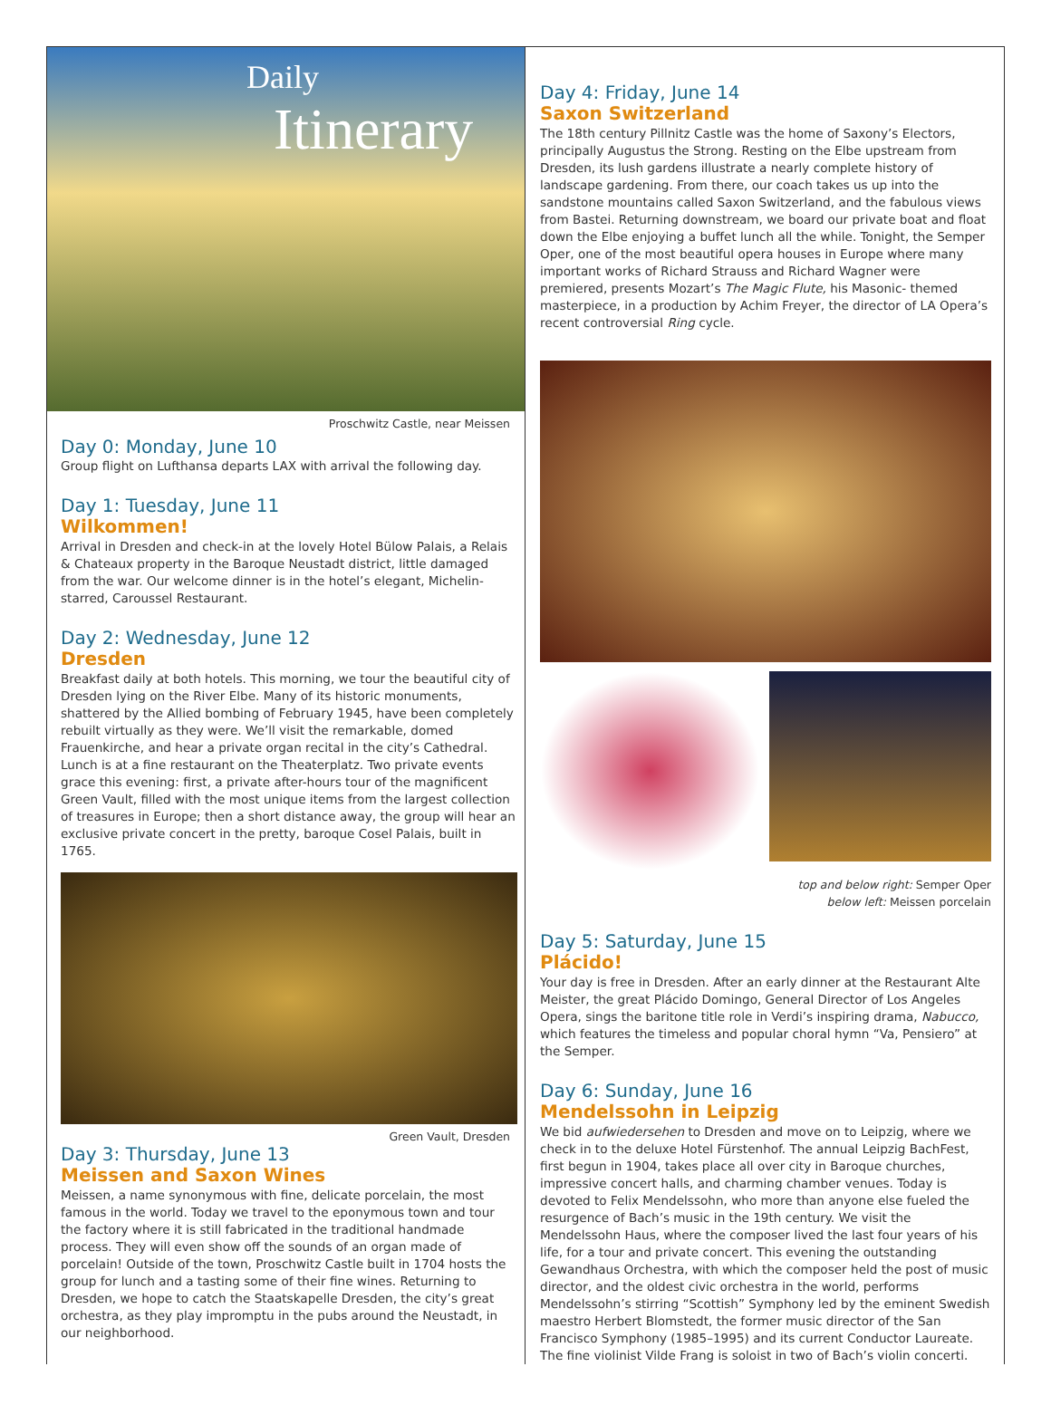Daily
Itinerary
Proschwitz Castle, near Meissen
Day 0: Monday, June 10
Group flight on Lufthansa departs LAX with arrival the following day.
Day 1: Tuesday, June 11
Wilkommen!
Arrival in Dresden and check-in at the lovely Hotel Bülow Palais, a Relais & Chateaux property in the Baroque Neustadt district, little damaged from the war. Our welcome dinner is in the hotel’s elegant, Michelin-starred, Caroussel Restaurant.
Day 2: Wednesday, June 12
Dresden
Breakfast daily at both hotels. This morning, we tour the beautiful city of Dresden lying on the River Elbe. Many of its historic monuments, shattered by the Allied bombing of February 1945, have been completely rebuilt virtually as they were. We’ll visit the remarkable, domed Frauenkirche, and hear a private organ recital in the city’s Cathedral. Lunch is at a fine restaurant on the Theaterplatz. Two private events grace this evening: first, a private after-hours tour of the magnificent Green Vault, filled with the most unique items from the largest collection of treasures in Europe; then a short distance away, the group will hear an exclusive private concert in the pretty, baroque Cosel Palais, built in 1765.
Green Vault, Dresden
Day 3: Thursday, June 13
Meissen and Saxon Wines
Meissen, a name synonymous with fine, delicate porcelain, the most famous in the world. Today we travel to the eponymous town and tour the factory where it is still fabricated in the traditional handmade process. They will even show off the sounds of an organ made of porcelain! Outside of the town, Proschwitz Castle built in 1704 hosts the group for lunch and a tasting some of their fine wines. Returning to Dresden, we hope to catch the Staatskapelle Dresden, the city’s great orchestra, as they play impromptu in the pubs around the Neustadt, in our neighborhood.
Day 4: Friday, June 14
Saxon Switzerland
The 18th century Pillnitz Castle was the home of Saxony’s Electors, principally Augustus the Strong. Resting on the Elbe upstream from Dresden, its lush gardens illustrate a nearly complete history of landscape gardening. From there, our coach takes us up into the sandstone mountains called Saxon Switzerland, and the fabulous views from Bastei. Returning downstream, we board our private boat and float down the Elbe enjoying a buffet lunch all the while. Tonight, the Semper Oper, one of the most beautiful opera houses in Europe where many important works of Richard Strauss and Richard Wagner were premiered, presents Mozart’s The Magic Flute, his Masonic- themed masterpiece, in a production by Achim Freyer, the director of LA Opera’s recent controversial Ring cycle.
top and below right: Semper Oper
below left: Meissen porcelain
Day 5: Saturday, June 15
Plácido!
Your day is free in Dresden. After an early dinner at the Restaurant Alte Meister, the great Plácido Domingo, General Director of Los Angeles Opera, sings the baritone title role in Verdi’s inspiring drama, Nabucco, which features the timeless and popular choral hymn “Va, Pensiero” at the Semper.
Day 6: Sunday, June 16
Mendelssohn in Leipzig
We bid aufwiedersehen to Dresden and move on to Leipzig, where we check in to the deluxe Hotel Fürstenhof. The annual Leipzig BachFest, first begun in 1904, takes place all over city in Baroque churches, impressive concert halls, and charming chamber venues. Today is devoted to Felix Mendelssohn, who more than anyone else fueled the resurgence of Bach’s music in the 19th century. We visit the Mendelssohn Haus, where the composer lived the last four years of his life, for a tour and private concert. This evening the outstanding Gewandhaus Orchestra, with which the composer held the post of music director, and the oldest civic orchestra in the world, performs Mendelssohn’s stirring “Scottish” Symphony led by the eminent Swedish maestro Herbert Blomstedt, the former music director of the San Francisco Symphony (1985–1995) and its current Conductor Laureate. The fine violinist Vilde Frang is soloist in two of Bach’s violin concerti.